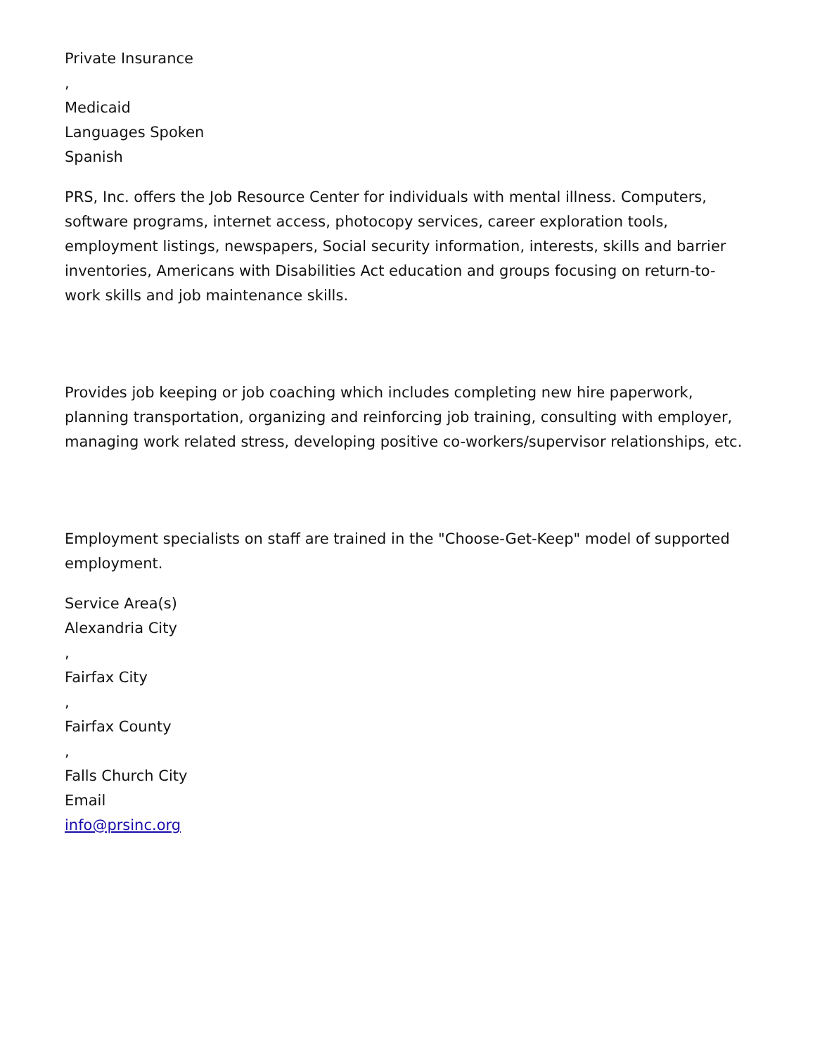Private Insurance
,
Medicaid
Languages Spoken
Spanish
PRS, Inc. offers the Job Resource Center for individuals with mental illness. Computers, software programs, internet access, photocopy services, career exploration tools, employment listings, newspapers, Social security information, interests, skills and barrier inventories, Americans with Disabilities Act education and groups focusing on return-to-work skills and job maintenance skills.
Provides job keeping or job coaching which includes completing new hire paperwork, planning transportation, organizing and reinforcing job training, consulting with employer, managing work related stress, developing positive co-workers/supervisor relationships, etc.
Employment specialists on staff are trained in the "Choose-Get-Keep" model of supported employment.
Service Area(s)
Alexandria City
,
Fairfax City
,
Fairfax County
,
Falls Church City
Email
info@prsinc.org